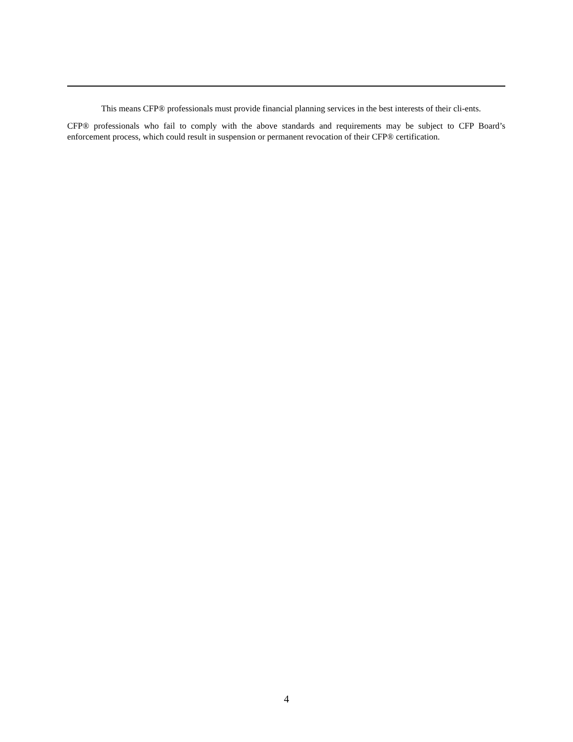This means CFP® professionals must provide financial planning services in the best interests of their cli-ents.
CFP® professionals who fail to comply with the above standards and requirements may be subject to CFP Board’s enforcement process, which could result in suspension or permanent revocation of their CFP® certification.
4